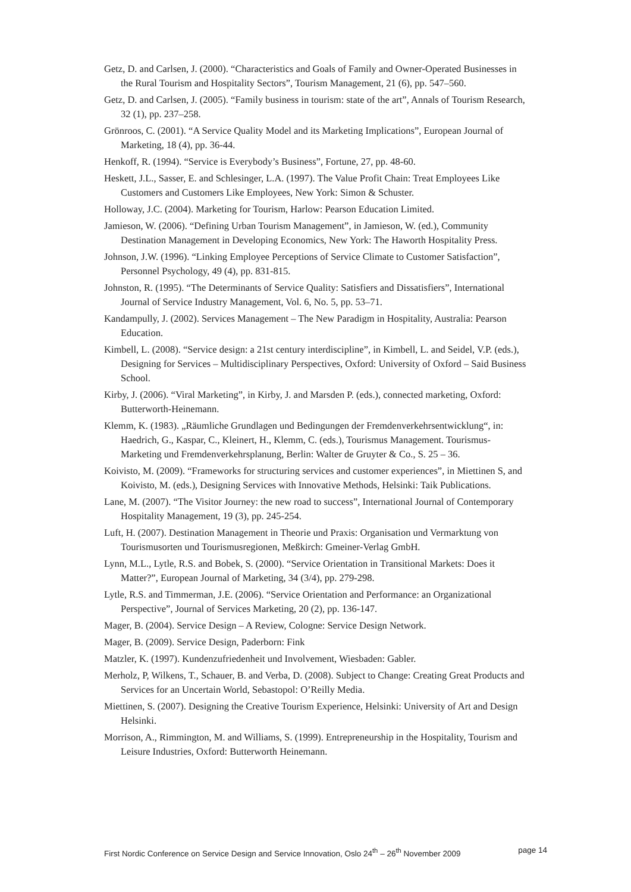Getz, D. and Carlsen, J. (2000). “Characteristics and Goals of Family and Owner-Operated Businesses in the Rural Tourism and Hospitality Sectors”, Tourism Management, 21 (6), pp. 547–560.
Getz, D. and Carlsen, J. (2005). “Family business in tourism: state of the art”, Annals of Tourism Research, 32 (1), pp. 237–258.
Grönroos, C. (2001). “A Service Quality Model and its Marketing Implications”, European Journal of Marketing, 18 (4), pp. 36-44.
Henkoff, R. (1994). “Service is Everybody’s Business”, Fortune, 27, pp. 48-60.
Heskett, J.L., Sasser, E. and Schlesinger, L.A. (1997). The Value Profit Chain: Treat Employees Like Customers and Customers Like Employees, New York: Simon & Schuster.
Holloway, J.C. (2004). Marketing for Tourism, Harlow: Pearson Education Limited.
Jamieson, W. (2006). “Defining Urban Tourism Management”, in Jamieson, W. (ed.), Community Destination Management in Developing Economics, New York: The Haworth Hospitality Press.
Johnson, J.W. (1996). “Linking Employee Perceptions of Service Climate to Customer Satisfaction”, Personnel Psychology, 49 (4), pp. 831-815.
Johnston, R. (1995). “The Determinants of Service Quality: Satisfiers and Dissatisfiers”, International Journal of Service Industry Management, Vol. 6, No. 5, pp. 53–71.
Kandampully, J. (2002). Services Management – The New Paradigm in Hospitality, Australia: Pearson Education.
Kimbell, L. (2008). “Service design: a 21st century interdiscipline”, in Kimbell, L. and Seidel, V.P. (eds.), Designing for Services – Multidisciplinary Perspectives, Oxford: University of Oxford – Said Business School.
Kirby, J. (2006). “Viral Marketing”, in Kirby, J. and Marsden P. (eds.), connected marketing, Oxford: Butterworth-Heinemann.
Klemm, K. (1983). „Räumliche Grundlagen und Bedingungen der Fremdenverkehrsentwicklung“, in: Haedrich, G., Kaspar, C., Kleinert, H., Klemm, C. (eds.), Tourismus Management. Tourismus- Marketing und Fremdenverkehrsplanung, Berlin: Walter de Gruyter & Co., S. 25 – 36.
Koivisto, M. (2009). “Frameworks for structuring services and customer experiences”, in Miettinen S, and Koivisto, M. (eds.), Designing Services with Innovative Methods, Helsinki: Taik Publications.
Lane, M. (2007). “The Visitor Journey: the new road to success”, International Journal of Contemporary Hospitality Management, 19 (3), pp. 245-254.
Luft, H. (2007). Destination Management in Theorie und Praxis: Organisation und Vermarktung von Tourismusorten und Tourismusregionen, Meßkirch: Gmeiner-Verlag GmbH.
Lynn, M.L., Lytle, R.S. and Bobek, S. (2000). “Service Orientation in Transitional Markets: Does it Matter?”, European Journal of Marketing, 34 (3/4), pp. 279-298.
Lytle, R.S. and Timmerman, J.E. (2006). “Service Orientation and Performance: an Organizational Perspective”, Journal of Services Marketing, 20 (2), pp. 136-147.
Mager, B. (2004). Service Design – A Review, Cologne: Service Design Network.
Mager, B. (2009). Service Design, Paderborn: Fink
Matzler, K. (1997). Kundenzufriedenheit und Involvement, Wiesbaden: Gabler.
Merholz, P, Wilkens, T., Schauer, B. and Verba, D. (2008). Subject to Change: Creating Great Products and Services for an Uncertain World, Sebastopol: O’Reilly Media.
Miettinen, S. (2007). Designing the Creative Tourism Experience, Helsinki: University of Art and Design Helsinki.
Morrison, A., Rimmington, M. and Williams, S. (1999). Entrepreneurship in the Hospitality, Tourism and Leisure Industries, Oxford: Butterworth Heinemann.
First Nordic Conference on Service Design and Service Innovation, Oslo 24<sup>th</sup> – 26<sup>th</sup> November 2009 page 14